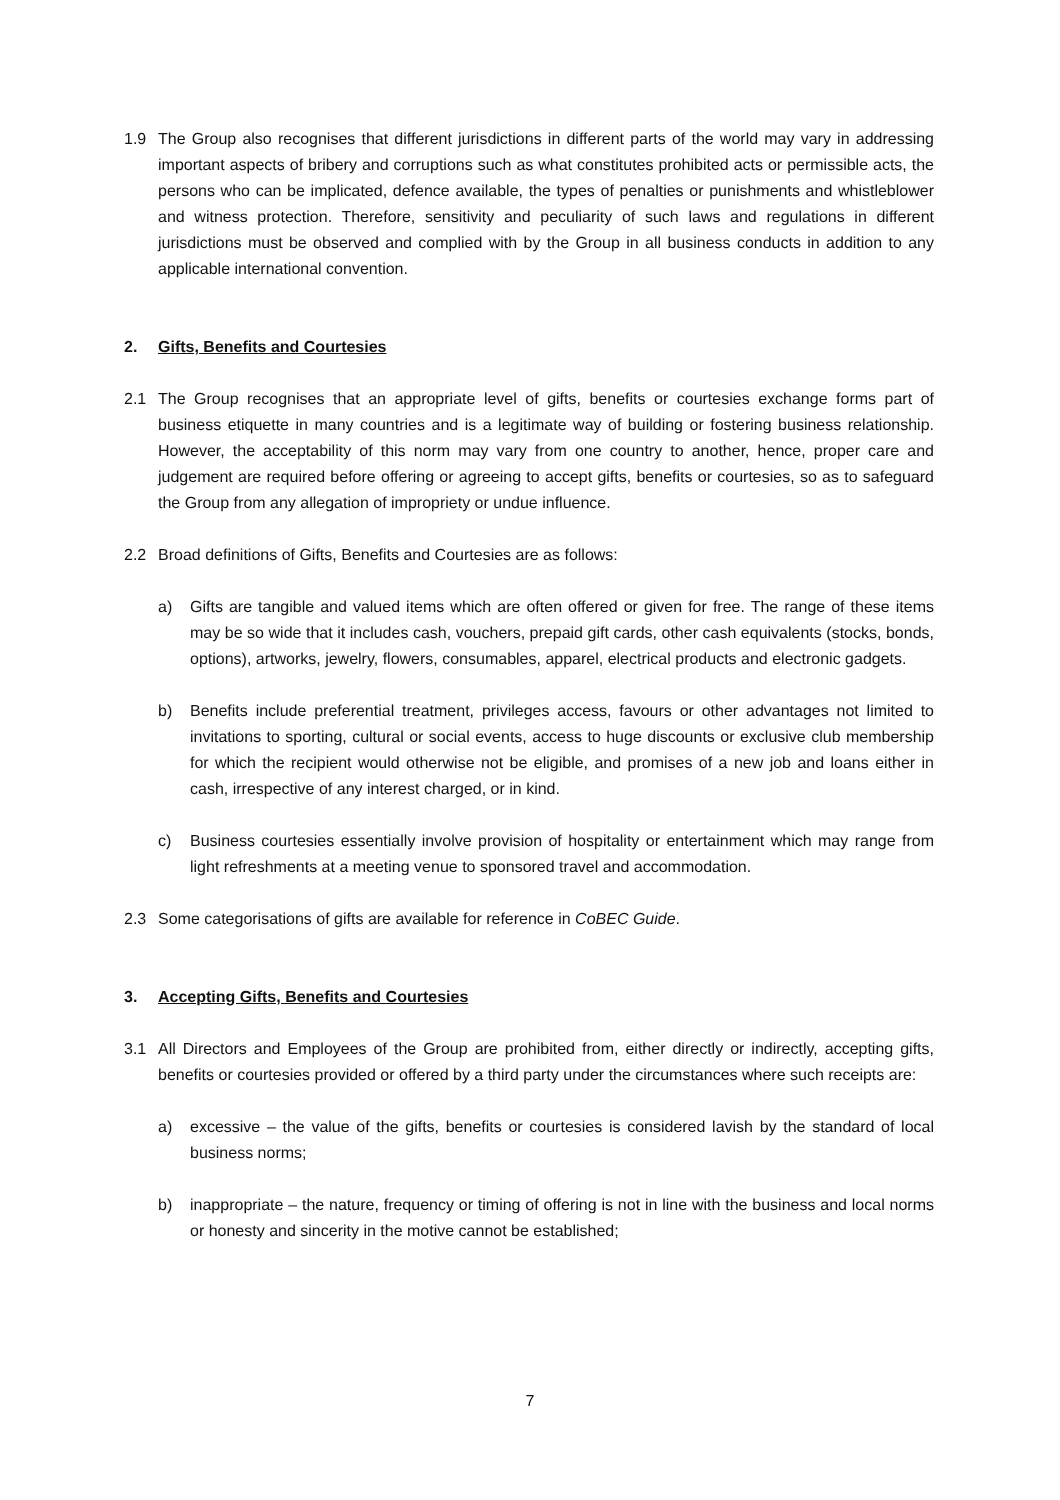1.9 The Group also recognises that different jurisdictions in different parts of the world may vary in addressing important aspects of bribery and corruptions such as what constitutes prohibited acts or permissible acts, the persons who can be implicated, defence available, the types of penalties or punishments and whistleblower and witness protection. Therefore, sensitivity and peculiarity of such laws and regulations in different jurisdictions must be observed and complied with by the Group in all business conducts in addition to any applicable international convention.
2. Gifts, Benefits and Courtesies
2.1 The Group recognises that an appropriate level of gifts, benefits or courtesies exchange forms part of business etiquette in many countries and is a legitimate way of building or fostering business relationship. However, the acceptability of this norm may vary from one country to another, hence, proper care and judgement are required before offering or agreeing to accept gifts, benefits or courtesies, so as to safeguard the Group from any allegation of impropriety or undue influence.
2.2 Broad definitions of Gifts, Benefits and Courtesies are as follows:
a) Gifts are tangible and valued items which are often offered or given for free. The range of these items may be so wide that it includes cash, vouchers, prepaid gift cards, other cash equivalents (stocks, bonds, options), artworks, jewelry, flowers, consumables, apparel, electrical products and electronic gadgets.
b) Benefits include preferential treatment, privileges access, favours or other advantages not limited to invitations to sporting, cultural or social events, access to huge discounts or exclusive club membership for which the recipient would otherwise not be eligible, and promises of a new job and loans either in cash, irrespective of any interest charged, or in kind.
c) Business courtesies essentially involve provision of hospitality or entertainment which may range from light refreshments at a meeting venue to sponsored travel and accommodation.
2.3 Some categorisations of gifts are available for reference in CoBEC Guide.
3. Accepting Gifts, Benefits and Courtesies
3.1 All Directors and Employees of the Group are prohibited from, either directly or indirectly, accepting gifts, benefits or courtesies provided or offered by a third party under the circumstances where such receipts are:
a) excessive – the value of the gifts, benefits or courtesies is considered lavish by the standard of local business norms;
b) inappropriate – the nature, frequency or timing of offering is not in line with the business and local norms or honesty and sincerity in the motive cannot be established;
7